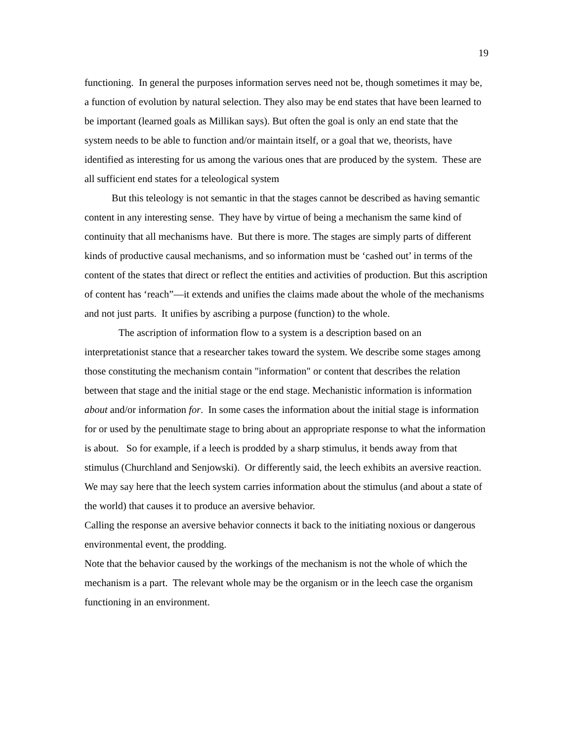19
functioning. In general the purposes information serves need not be, though sometimes it may be, a function of evolution by natural selection. They also may be end states that have been learned to be important (learned goals as Millikan says). But often the goal is only an end state that the system needs to be able to function and/or maintain itself, or a goal that we, theorists, have identified as interesting for us among the various ones that are produced by the system. These are all sufficient end states for a teleological system
But this teleology is not semantic in that the stages cannot be described as having semantic content in any interesting sense. They have by virtue of being a mechanism the same kind of continuity that all mechanisms have. But there is more. The stages are simply parts of different kinds of productive causal mechanisms, and so information must be ‘cashed out’ in terms of the content of the states that direct or reflect the entities and activities of production. But this ascription of content has ‘reach”—it extends and unifies the claims made about the whole of the mechanisms and not just parts. It unifies by ascribing a purpose (function) to the whole.
The ascription of information flow to a system is a description based on an interpretationist stance that a researcher takes toward the system. We describe some stages among those constituting the mechanism contain "information" or content that describes the relation between that stage and the initial stage or the end stage. Mechanistic information is information about and/or information for. In some cases the information about the initial stage is information for or used by the penultimate stage to bring about an appropriate response to what the information is about. So for example, if a leech is prodded by a sharp stimulus, it bends away from that stimulus (Churchland and Senjowski). Or differently said, the leech exhibits an aversive reaction. We may say here that the leech system carries information about the stimulus (and about a state of the world) that causes it to produce an aversive behavior.
Calling the response an aversive behavior connects it back to the initiating noxious or dangerous environmental event, the prodding.
Note that the behavior caused by the workings of the mechanism is not the whole of which the mechanism is a part. The relevant whole may be the organism or in the leech case the organism functioning in an environment.